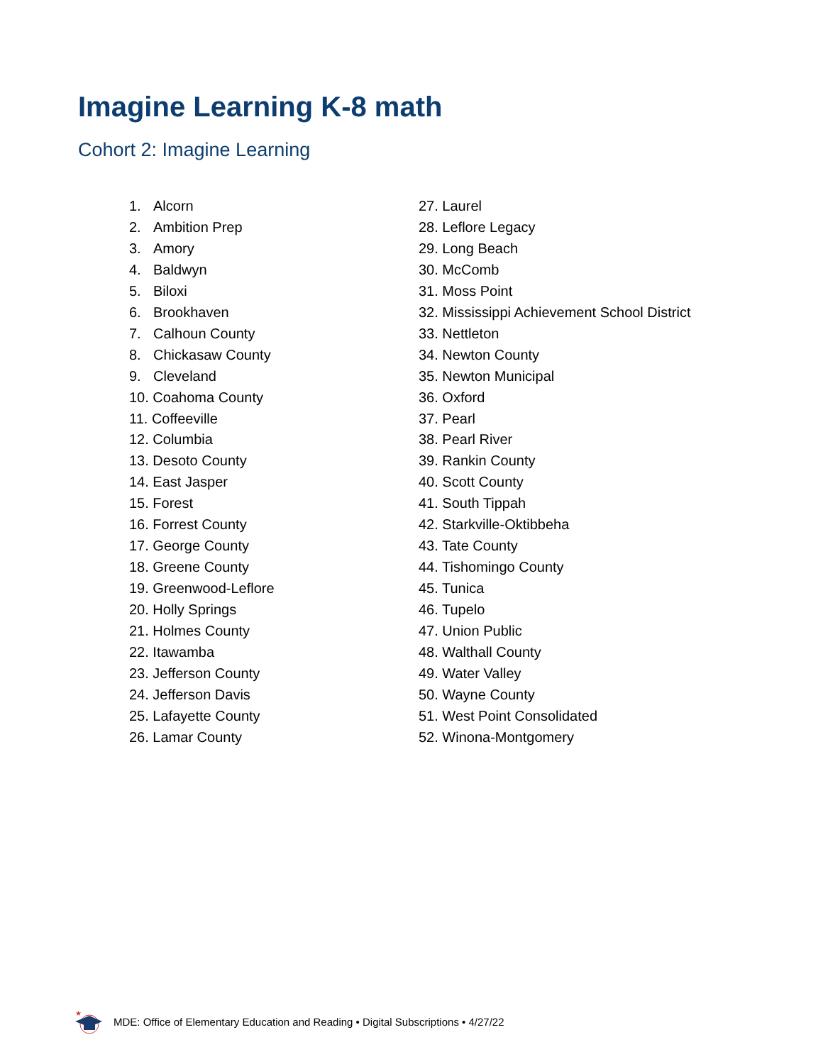Imagine Learning K-8 math
Cohort 2: Imagine Learning
1. Alcorn
2. Ambition Prep
3. Amory
4. Baldwyn
5. Biloxi
6. Brookhaven
7. Calhoun County
8. Chickasaw County
9. Cleveland
10. Coahoma County
11. Coffeeville
12. Columbia
13. Desoto County
14. East Jasper
15. Forest
16. Forrest County
17. George County
18. Greene County
19. Greenwood-Leflore
20. Holly Springs
21. Holmes County
22. Itawamba
23. Jefferson County
24. Jefferson Davis
25. Lafayette County
26. Lamar County
27. Laurel
28. Leflore Legacy
29. Long Beach
30. McComb
31. Moss Point
32. Mississippi Achievement School District
33. Nettleton
34. Newton County
35. Newton Municipal
36. Oxford
37. Pearl
38. Pearl River
39. Rankin County
40. Scott County
41. South Tippah
42. Starkville-Oktibbeha
43. Tate County
44. Tishomingo County
45. Tunica
46. Tupelo
47. Union Public
48. Walthall County
49. Water Valley
50. Wayne County
51. West Point Consolidated
52. Winona-Montgomery
★
MDE: Office of Elementary Education and Reading • Digital Subscriptions • 4/27/22